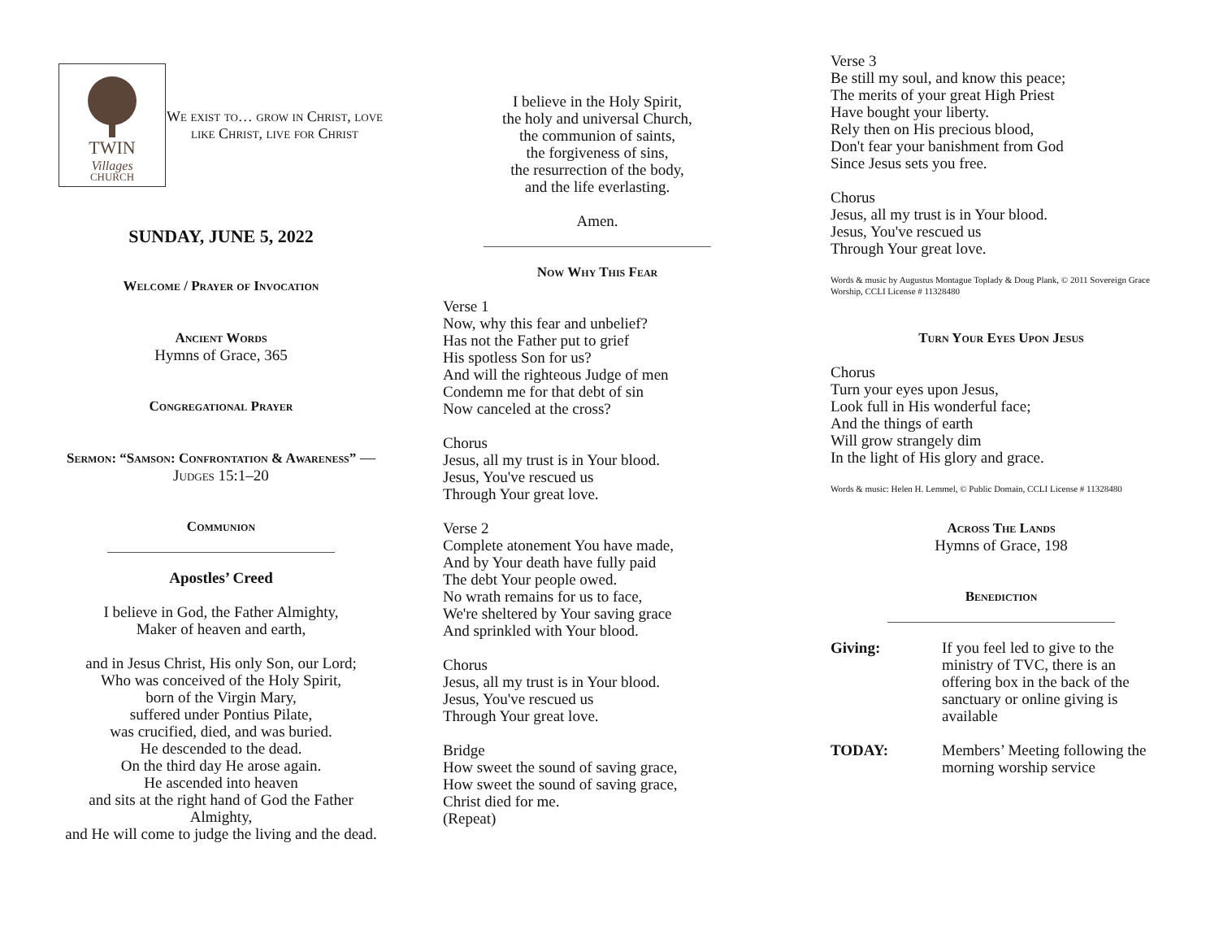TWIN
Villages
CHURCH
We exist to… grow in Christ, love like Christ, live for Christ
SUNDAY, JUNE 5, 2022
Welcome / Prayer of Invocation
Ancient Words
Hymns of Grace, 365
Congregational Prayer
Sermon: “Samson: Confrontation & Awareness” — Judges 15:1–20
Communion
Apostles’ Creed
I believe in God, the Father Almighty,
Maker of heaven and earth,
and in Jesus Christ, His only Son, our Lord;
Who was conceived of the Holy Spirit,
born of the Virgin Mary,
suffered under Pontius Pilate,
was crucified, died, and was buried.
He descended to the dead.
On the third day He arose again.
He ascended into heaven
and sits at the right hand of God the Father Almighty,
and He will come to judge the living and the dead.
I believe in the Holy Spirit,
the holy and universal Church,
the communion of saints,
the forgiveness of sins,
the resurrection of the body,
and the life everlasting.
Amen.
Now Why This Fear
Verse 1
Now, why this fear and unbelief?
Has not the Father put to grief
His spotless Son for us?
And will the righteous Judge of men
Condemn me for that debt of sin
Now canceled at the cross?
Chorus
Jesus, all my trust is in Your blood.
Jesus, You've rescued us
Through Your great love.
Verse 2
Complete atonement You have made,
And by Your death have fully paid
The debt Your people owed.
No wrath remains for us to face,
We're sheltered by Your saving grace
And sprinkled with Your blood.
Chorus
Jesus, all my trust is in Your blood.
Jesus, You've rescued us
Through Your great love.
Bridge
How sweet the sound of saving grace,
How sweet the sound of saving grace,
Christ died for me.
(Repeat)
Verse 3
Be still my soul, and know this peace;
The merits of your great High Priest
Have bought your liberty.
Rely then on His precious blood,
Don't fear your banishment from God
Since Jesus sets you free.
Chorus
Jesus, all my trust is in Your blood.
Jesus, You've rescued us
Through Your great love.
Words & music by Augustus Montague Toplady & Doug Plank, © 2011 Sovereign Grace Worship, CCLI License # 11328480
Turn Your Eyes Upon Jesus
Chorus
Turn your eyes upon Jesus,
Look full in His wonderful face;
And the things of earth
Will grow strangely dim
In the light of His glory and grace.
Words & music: Helen H. Lemmel, © Public Domain, CCLI License # 11328480
Across The Lands
Hymns of Grace, 198
Benediction
Giving: If you feel led to give to the ministry of TVC, there is an offering box in the back of the sanctuary or online giving is available
TODAY: Members’ Meeting following the morning worship service